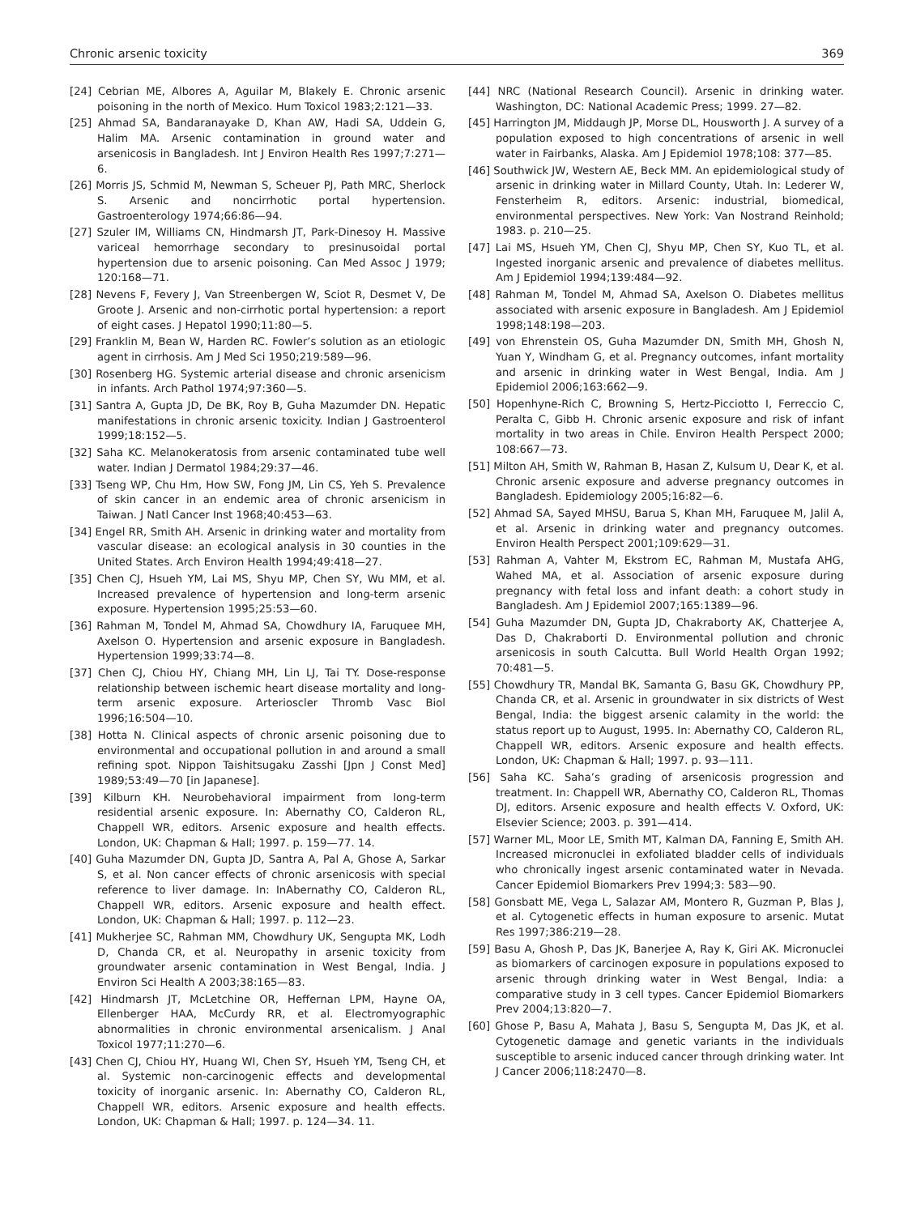Chronic arsenic toxicity 369
[24] Cebrian ME, Albores A, Aguilar M, Blakely E. Chronic arsenic poisoning in the north of Mexico. Hum Toxicol 1983;2:121—33.
[25] Ahmad SA, Bandaranayake D, Khan AW, Hadi SA, Uddein G, Halim MA. Arsenic contamination in ground water and arsenicosis in Bangladesh. Int J Environ Health Res 1997;7:271—6.
[26] Morris JS, Schmid M, Newman S, Scheuer PJ, Path MRC, Sherlock S. Arsenic and noncirrhotic portal hypertension. Gastroenterology 1974;66:86—94.
[27] Szuler IM, Williams CN, Hindmarsh JT, Park-Dinesoy H. Massive variceal hemorrhage secondary to presinusoidal portal hypertension due to arsenic poisoning. Can Med Assoc J 1979; 120:168—71.
[28] Nevens F, Fevery J, Van Streenbergen W, Sciot R, Desmet V, De Groote J. Arsenic and non-cirrhotic portal hypertension: a report of eight cases. J Hepatol 1990;11:80—5.
[29] Franklin M, Bean W, Harden RC. Fowler’s solution as an etiologic agent in cirrhosis. Am J Med Sci 1950;219:589—96.
[30] Rosenberg HG. Systemic arterial disease and chronic arsenicism in infants. Arch Pathol 1974;97:360—5.
[31] Santra A, Gupta JD, De BK, Roy B, Guha Mazumder DN. Hepatic manifestations in chronic arsenic toxicity. Indian J Gastroenterol 1999;18:152—5.
[32] Saha KC. Melanokeratosis from arsenic contaminated tube well water. Indian J Dermatol 1984;29:37—46.
[33] Tseng WP, Chu Hm, How SW, Fong JM, Lin CS, Yeh S. Prevalence of skin cancer in an endemic area of chronic arsenicism in Taiwan. J Natl Cancer Inst 1968;40:453—63.
[34] Engel RR, Smith AH. Arsenic in drinking water and mortality from vascular disease: an ecological analysis in 30 counties in the United States. Arch Environ Health 1994;49:418—27.
[35] Chen CJ, Hsueh YM, Lai MS, Shyu MP, Chen SY, Wu MM, et al. Increased prevalence of hypertension and long-term arsenic exposure. Hypertension 1995;25:53—60.
[36] Rahman M, Tondel M, Ahmad SA, Chowdhury IA, Faruquee MH, Axelson O. Hypertension and arsenic exposure in Bangladesh. Hypertension 1999;33:74—8.
[37] Chen CJ, Chiou HY, Chiang MH, Lin LJ, Tai TY. Dose-response relationship between ischemic heart disease mortality and long-term arsenic exposure. Arterioscler Thromb Vasc Biol 1996;16:504—10.
[38] Hotta N. Clinical aspects of chronic arsenic poisoning due to environmental and occupational pollution in and around a small refining spot. Nippon Taishitsugaku Zasshi [Jpn J Const Med] 1989;53:49—70 [in Japanese].
[39] Kilburn KH. Neurobehavioral impairment from long-term residential arsenic exposure. In: Abernathy CO, Calderon RL, Chappell WR, editors. Arsenic exposure and health effects. London, UK: Chapman & Hall; 1997. p. 159—77. 14.
[40] Guha Mazumder DN, Gupta JD, Santra A, Pal A, Ghose A, Sarkar S, et al. Non cancer effects of chronic arsenicosis with special reference to liver damage. In: InAbernathy CO, Calderon RL, Chappell WR, editors. Arsenic exposure and health effect. London, UK: Chapman & Hall; 1997. p. 112—23.
[41] Mukherjee SC, Rahman MM, Chowdhury UK, Sengupta MK, Lodh D, Chanda CR, et al. Neuropathy in arsenic toxicity from groundwater arsenic contamination in West Bengal, India. J Environ Sci Health A 2003;38:165—83.
[42] Hindmarsh JT, McLetchine OR, Heffernan LPM, Hayne OA, Ellenberger HAA, McCurdy RR, et al. Electromyographic abnormalities in chronic environmental arsenicalism. J Anal Toxicol 1977;11:270—6.
[43] Chen CJ, Chiou HY, Huang WI, Chen SY, Hsueh YM, Tseng CH, et al. Systemic non-carcinogenic effects and developmental toxicity of inorganic arsenic. In: Abernathy CO, Calderon RL, Chappell WR, editors. Arsenic exposure and health effects. London, UK: Chapman & Hall; 1997. p. 124—34. 11.
[44] NRC (National Research Council). Arsenic in drinking water. Washington, DC: National Academic Press; 1999. 27—82.
[45] Harrington JM, Middaugh JP, Morse DL, Housworth J. A survey of a population exposed to high concentrations of arsenic in well water in Fairbanks, Alaska. Am J Epidemiol 1978;108: 377—85.
[46] Southwick JW, Western AE, Beck MM. An epidemiological study of arsenic in drinking water in Millard County, Utah. In: Lederer W, Fensterheim R, editors. Arsenic: industrial, biomedical, environmental perspectives. New York: Van Nostrand Reinhold; 1983. p. 210—25.
[47] Lai MS, Hsueh YM, Chen CJ, Shyu MP, Chen SY, Kuo TL, et al. Ingested inorganic arsenic and prevalence of diabetes mellitus. Am J Epidemiol 1994;139:484—92.
[48] Rahman M, Tondel M, Ahmad SA, Axelson O. Diabetes mellitus associated with arsenic exposure in Bangladesh. Am J Epidemiol 1998;148:198—203.
[49] von Ehrenstein OS, Guha Mazumder DN, Smith MH, Ghosh N, Yuan Y, Windham G, et al. Pregnancy outcomes, infant mortality and arsenic in drinking water in West Bengal, India. Am J Epidemiol 2006;163:662—9.
[50] Hopenhyne-Rich C, Browning S, Hertz-Picciotto I, Ferreccio C, Peralta C, Gibb H. Chronic arsenic exposure and risk of infant mortality in two areas in Chile. Environ Health Perspect 2000; 108:667—73.
[51] Milton AH, Smith W, Rahman B, Hasan Z, Kulsum U, Dear K, et al. Chronic arsenic exposure and adverse pregnancy outcomes in Bangladesh. Epidemiology 2005;16:82—6.
[52] Ahmad SA, Sayed MHSU, Barua S, Khan MH, Faruquee M, Jalil A, et al. Arsenic in drinking water and pregnancy outcomes. Environ Health Perspect 2001;109:629—31.
[53] Rahman A, Vahter M, Ekstrom EC, Rahman M, Mustafa AHG, Wahed MA, et al. Association of arsenic exposure during pregnancy with fetal loss and infant death: a cohort study in Bangladesh. Am J Epidemiol 2007;165:1389—96.
[54] Guha Mazumder DN, Gupta JD, Chakraborty AK, Chatterjee A, Das D, Chakraborti D. Environmental pollution and chronic arsenicosis in south Calcutta. Bull World Health Organ 1992; 70:481—5.
[55] Chowdhury TR, Mandal BK, Samanta G, Basu GK, Chowdhury PP, Chanda CR, et al. Arsenic in groundwater in six districts of West Bengal, India: the biggest arsenic calamity in the world: the status report up to August, 1995. In: Abernathy CO, Calderon RL, Chappell WR, editors. Arsenic exposure and health effects. London, UK: Chapman & Hall; 1997. p. 93—111.
[56] Saha KC. Saha’s grading of arsenicosis progression and treatment. In: Chappell WR, Abernathy CO, Calderon RL, Thomas DJ, editors. Arsenic exposure and health effects V. Oxford, UK: Elsevier Science; 2003. p. 391—414.
[57] Warner ML, Moor LE, Smith MT, Kalman DA, Fanning E, Smith AH. Increased micronuclei in exfoliated bladder cells of individuals who chronically ingest arsenic contaminated water in Nevada. Cancer Epidemiol Biomarkers Prev 1994;3: 583—90.
[58] Gonsbatt ME, Vega L, Salazar AM, Montero R, Guzman P, Blas J, et al. Cytogenetic effects in human exposure to arsenic. Mutat Res 1997;386:219—28.
[59] Basu A, Ghosh P, Das JK, Banerjee A, Ray K, Giri AK. Micronuclei as biomarkers of carcinogen exposure in populations exposed to arsenic through drinking water in West Bengal, India: a comparative study in 3 cell types. Cancer Epidemiol Biomarkers Prev 2004;13:820—7.
[60] Ghose P, Basu A, Mahata J, Basu S, Sengupta M, Das JK, et al. Cytogenetic damage and genetic variants in the individuals susceptible to arsenic induced cancer through drinking water. Int J Cancer 2006;118:2470—8.